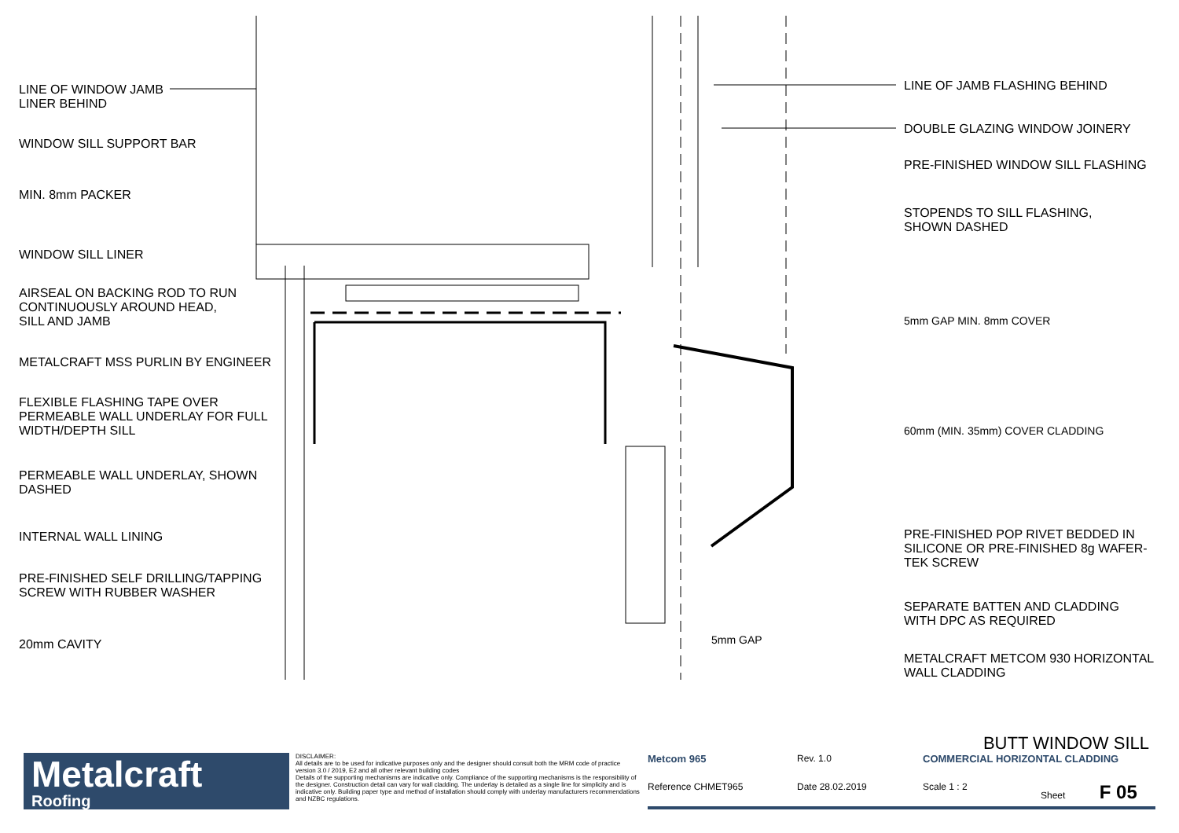LINE OF WINDOW JAMB
LINER BEHIND
WINDOW SILL SUPPORT BAR
MIN. 8mm PACKER
WINDOW SILL LINER
AIRSEAL ON BACKING ROD TO RUN
CONTINUOUSLY AROUND HEAD,
SILL AND JAMB
METALCRAFT MSS PURLIN BY ENGINEER
FLEXIBLE FLASHING TAPE OVER
PERMEABLE WALL UNDERLAY FOR FULL
WIDTH/DEPTH SILL
PERMEABLE WALL UNDERLAY, SHOWN
DASHED
INTERNAL WALL LINING
PRE-FINISHED SELF DRILLING/TAPPING
SCREW WITH RUBBER WASHER
20mm CAVITY
5mm GAP
5mm GAP MIN. 8mm COVER
60mm (MIN. 35mm) COVER CLADDING
LINE OF JAMB FLASHING BEHIND
DOUBLE GLAZING WINDOW JOINERY
PRE-FINISHED WINDOW SILL FLASHING
STOPENDS TO SILL FLASHING,
SHOWN DASHED
PRE-FINISHED POP RIVET BEDDED IN
SILICONE OR PRE-FINISHED 8g WAFER-
TEK SCREW
SEPARATE BATTEN AND CLADDING
WITH DPC AS REQUIRED
METALCRAFT METCOM 930 HORIZONTAL
WALL CLADDING
BUTT WINDOW SILL
Metalcraft
Roofing
DISCLAIMER:
All details are to be used for indicative purposes only and the designer should consult both the MRM code of practice version 3.0 / 2019, E2 and all other relevant building codes
Details of the supporting mechanisms are indicative only. Compliance of the supporting mechanisms is the responsibility of the designer. Construction detail can vary for wall cladding. The underlay is detailed as a single line for simplicity and is indicative only. Building paper type and method of installation should comply with underlay manufacturers recommendations and NZBC regulations.
Metcom 965
Rev. 1.0
COMMERCIAL HORIZONTAL CLADDING
Reference CHMET965
Date 28.02.2019
Scale 1 : 2
Sheet F 05